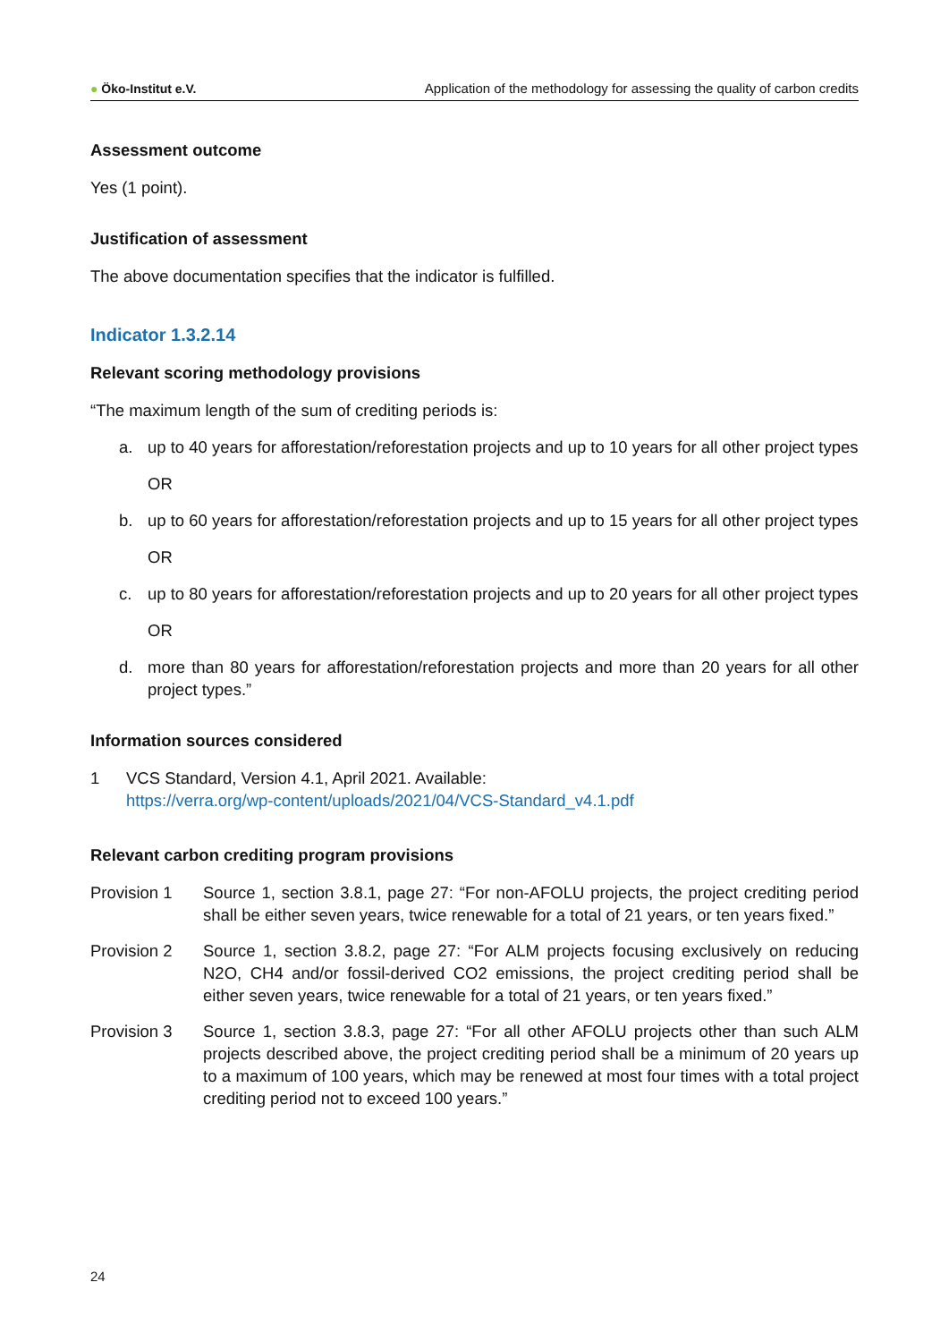● Öko-Institut e.V.
Application of the methodology for assessing the quality of carbon credits
Assessment outcome
Yes (1 point).
Justification of assessment
The above documentation specifies that the indicator is fulfilled.
Indicator 1.3.2.14
Relevant scoring methodology provisions
“The maximum length of the sum of crediting periods is:
a. up to 40 years for afforestation/reforestation projects and up to 10 years for all other project types
OR
b. up to 60 years for afforestation/reforestation projects and up to 15 years for all other project types
OR
c. up to 80 years for afforestation/reforestation projects and up to 20 years for all other project types
OR
d. more than 80 years for afforestation/reforestation projects and more than 20 years for all other project types.”
Information sources considered
1 VCS Standard, Version 4.1, April 2021. Available:
https://verra.org/wp-content/uploads/2021/04/VCS-Standard_v4.1.pdf
Relevant carbon crediting program provisions
Provision 1 Source 1, section 3.8.1, page 27: “For non-AFOLU projects, the project crediting period shall be either seven years, twice renewable for a total of 21 years, or ten years fixed.”
Provision 2 Source 1, section 3.8.2, page 27: “For ALM projects focusing exclusively on reducing N2O, CH4 and/or fossil-derived CO2 emissions, the project crediting period shall be either seven years, twice renewable for a total of 21 years, or ten years fixed.”
Provision 3 Source 1, section 3.8.3, page 27: “For all other AFOLU projects other than such ALM projects described above, the project crediting period shall be a minimum of 20 years up to a maximum of 100 years, which may be renewed at most four times with a total project crediting period not to exceed 100 years.”
24